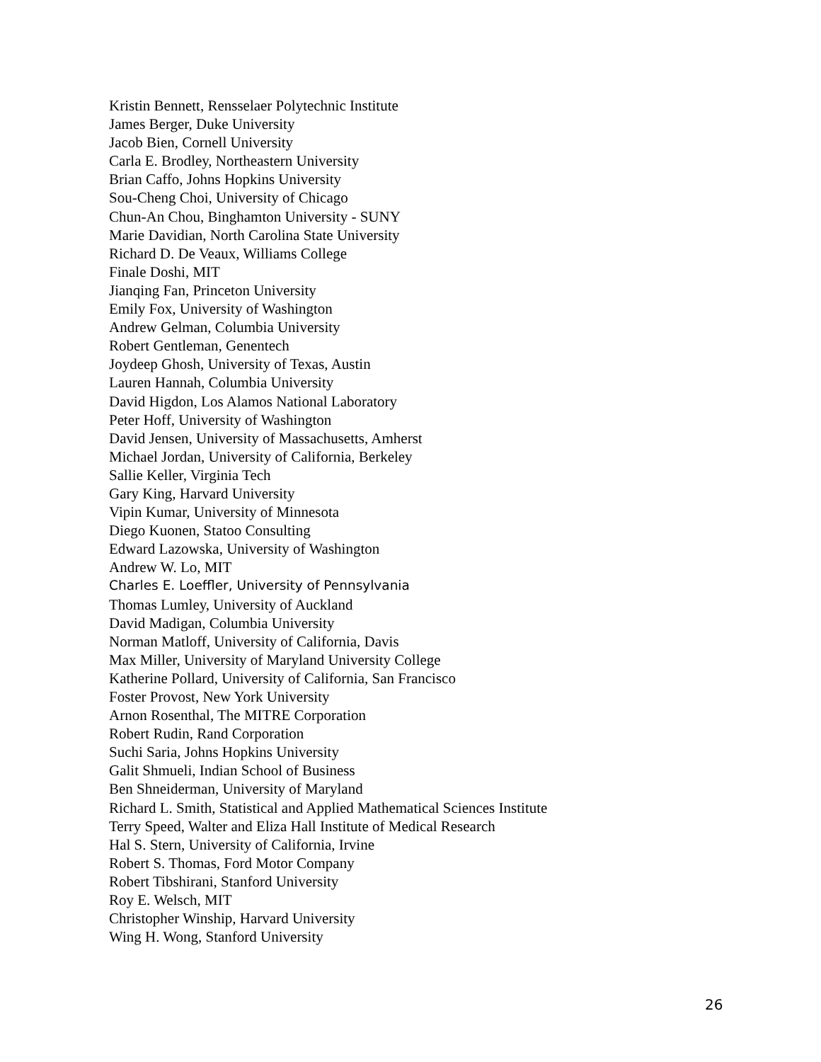Kristin Bennett, Rensselaer Polytechnic Institute
James Berger, Duke University
Jacob Bien, Cornell University
Carla E. Brodley, Northeastern University
Brian Caffo, Johns Hopkins University
Sou-Cheng Choi, University of Chicago
Chun-An Chou, Binghamton University - SUNY
Marie Davidian, North Carolina State University
Richard D. De Veaux, Williams College
Finale Doshi, MIT
Jianqing Fan, Princeton University
Emily Fox, University of Washington
Andrew Gelman, Columbia University
Robert Gentleman, Genentech
Joydeep Ghosh, University of Texas, Austin
Lauren Hannah, Columbia University
David Higdon, Los Alamos National Laboratory
Peter Hoff, University of Washington
David Jensen, University of Massachusetts, Amherst
Michael Jordan, University of California, Berkeley
Sallie Keller, Virginia Tech
Gary King, Harvard University
Vipin Kumar, University of Minnesota
Diego Kuonen, Statoo Consulting
Edward Lazowska, University of Washington
Andrew W. Lo, MIT
Charles E. Loeffler, University of Pennsylvania
Thomas Lumley, University of Auckland
David Madigan, Columbia University
Norman Matloff, University of California, Davis
Max Miller, University of Maryland University College
Katherine Pollard, University of California, San Francisco
Foster Provost, New York University
Arnon Rosenthal, The MITRE Corporation
Robert Rudin, Rand Corporation
Suchi Saria, Johns Hopkins University
Galit Shmueli, Indian School of Business
Ben Shneiderman, University of Maryland
Richard L. Smith, Statistical and Applied Mathematical Sciences Institute
Terry Speed, Walter and Eliza Hall Institute of Medical Research
Hal S. Stern, University of California, Irvine
Robert S. Thomas, Ford Motor Company
Robert Tibshirani, Stanford University
Roy E. Welsch, MIT
Christopher Winship, Harvard University
Wing H. Wong, Stanford University
26